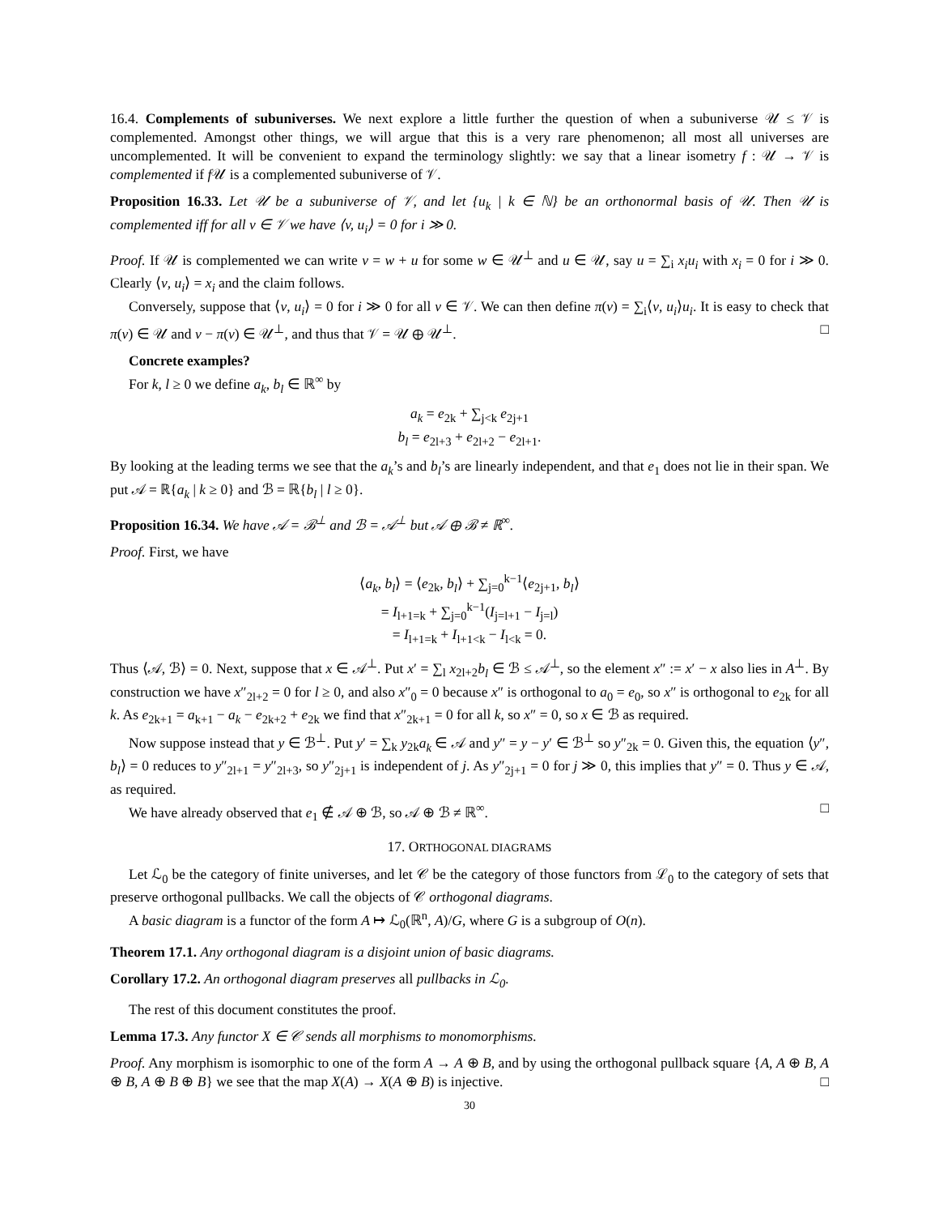16.4. Complements of subuniverses. We next explore a little further the question of when a subuniverse 𝒰 ≤ 𝒱 is complemented. Amongst other things, we will argue that this is a very rare phenomenon; all most all universes are uncomplemented. It will be convenient to expand the terminology slightly: we say that a linear isometry f : 𝒰 → 𝒱 is complemented if f 𝒰 is a complemented subuniverse of 𝒱.
Proposition 16.33. Let 𝒰 be a subuniverse of 𝒱, and let {u<sub>k</sub> | k ∈ ℕ} be an orthonormal basis of 𝒰. Then 𝒰 is complemented iff for all v ∈ 𝒱 we have ⟨v, u<sub>i</sub>⟩ = 0 for i ≫ 0.
Proof. If 𝒰 is complemented we can write v = w + u for some w ∈ 𝒰<sup>⊥</sup> and u ∈ 𝒰, say u = ∑<sub>i</sub> x<sub>i</sub>u<sub>i</sub> with x<sub>i</sub> = 0 for i ≫ 0. Clearly ⟨v, u<sub>i</sub>⟩ = x<sub>i</sub> and the claim follows.
Conversely, suppose that ⟨v, u<sub>i</sub>⟩ = 0 for i ≫ 0 for all v ∈ 𝒱. We can then define π(v) = ∑<sub>i</sub>⟨v, u<sub>i</sub>⟩u<sub>i</sub>. It is easy to check that π(v) ∈ 𝒰 and v − π(v) ∈ 𝒰<sup>⊥</sup>, and thus that 𝒱 = 𝒰 ⊕ 𝒰<sup>⊥</sup>. □
Concrete examples?
For k, l ≥ 0 we define a<sub>k</sub>, b<sub>l</sub> ∈ ℝ<sup>∞</sup> by
a<sub>k</sub> = e<sub>2k</sub> + ∑<sub>j<k</sub> e<sub>2j+1</sub>
b<sub>l</sub> = e<sub>2l+3</sub> + e<sub>2l+2</sub> − e<sub>2l+1</sub>.
By looking at the leading terms we see that the a<sub>k</sub>’s and b<sub>l</sub>’s are linearly independent, and that e<sub>1</sub> does not lie in their span. We put 𝒜 = ℝ{a<sub>k</sub> | k ≥ 0} and ℬ = ℝ{b<sub>l</sub> | l ≥ 0}.
Proposition 16.34. We have 𝒜 = ℬ<sup>⊥</sup> and ℬ = 𝒜<sup>⊥</sup> but 𝒜 ⊕ ℬ ≠ ℝ<sup>∞</sup>.
Proof. First, we have
⟨a<sub>k</sub>, b<sub>l</sub>⟩ = ⟨e<sub>2k</sub>, b<sub>l</sub>⟩ + ∑<sub>j=0</sub><sup>k−1</sup>⟨e<sub>2j+1</sub>, b<sub>l</sub>⟩
= I<sub>l+1=k</sub> + ∑<sub>j=0</sub><sup>k−1</sup>(I<sub>j=l+1</sub> − I<sub>j=l</sub>)
= I<sub>l+1=k</sub> + I<sub>l+1<k</sub> − I<sub>l<k</sub> = 0.
Thus ⟨𝒜, ℬ⟩ = 0. Next, suppose that x ∈ 𝒜<sup>⊥</sup>. Put x′ = ∑<sub>l</sub> x<sub>2l+2</sub>b<sub>l</sub> ∈ ℬ ≤ 𝒜<sup>⊥</sup>, so the element x″ := x′ − x also lies in A<sup>⊥</sup>. By construction we have x″<sub>2l+2</sub> = 0 for l ≥ 0, and also x″<sub>0</sub> = 0 because x″ is orthogonal to a<sub>0</sub> = e<sub>0</sub>, so x″ is orthogonal to e<sub>2k</sub> for all k. As e<sub>2k+1</sub> = a<sub>k+1</sub> − a<sub>k</sub> − e<sub>2k+2</sub> + e<sub>2k</sub> we find that x″<sub>2k+1</sub> = 0 for all k, so x″ = 0, so x ∈ ℬ as required.
Now suppose instead that y ∈ ℬ<sup>⊥</sup>. Put y′ = ∑<sub>k</sub> y<sub>2k</sub>a<sub>k</sub> ∈ 𝒜 and y″ = y − y′ ∈ ℬ<sup>⊥</sup> so y″<sub>2k</sub> = 0. Given this, the equation ⟨y″, b<sub>l</sub>⟩ = 0 reduces to y″<sub>2l+1</sub> = y″<sub>2l+3</sub>, so y″<sub>2j+1</sub> is independent of j. As y″<sub>2j+1</sub> = 0 for j ≫ 0, this implies that y″ = 0. Thus y ∈ 𝒜, as required.
We have already observed that e<sub>1</sub> ∉ 𝒜 ⊕ ℬ, so 𝒜 ⊕ ℬ ≠ ℝ<sup>∞</sup>. □
17. ORTHOGONAL DIAGRAMS
Let ℒ<sub>0</sub> be the category of finite universes, and let 𝒞 be the category of those functors from ℒ<sub>0</sub> to the category of sets that preserve orthogonal pullbacks. We call the objects of 𝒞 orthogonal diagrams.
A basic diagram is a functor of the form A ↦ ℒ<sub>0</sub>(ℝ<sup>n</sup>, A)/G, where G is a subgroup of O(n).
Theorem 17.1. Any orthogonal diagram is a disjoint union of basic diagrams.
Corollary 17.2. An orthogonal diagram preserves all pullbacks in ℒ<sub>0</sub>.
The rest of this document constitutes the proof.
Lemma 17.3. Any functor X ∈ 𝒞 sends all morphisms to monomorphisms.
Proof. Any morphism is isomorphic to one of the form A → A ⊕ B, and by using the orthogonal pullback square {A, A ⊕ B, A ⊕ B, A ⊕ B ⊕ B} we see that the map X(A) → X(A ⊕ B) is injective. □
30